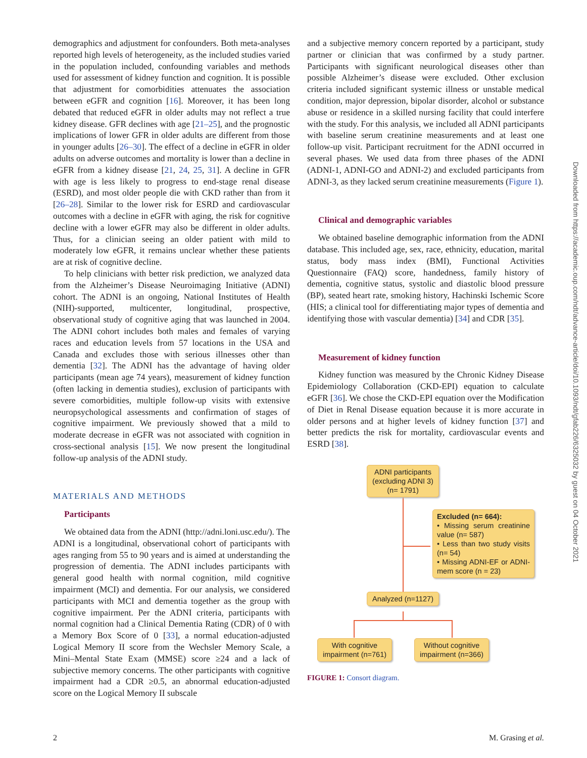demographics and adjustment for confounders. Both meta-analyses reported high levels of heterogeneity, as the included studies varied in the population included, confounding variables and methods used for assessment of kidney function and cognition. It is possible that adjustment for comorbidities attenuates the association between eGFR and cognition [16]. Moreover, it has been long debated that reduced eGFR in older adults may not reflect a true kidney disease. GFR declines with age [21–25], and the prognostic implications of lower GFR in older adults are different from those in younger adults [26–30]. The effect of a decline in eGFR in older adults on adverse outcomes and mortality is lower than a decline in eGFR from a kidney disease [21, 24, 25, 31]. A decline in GFR with age is less likely to progress to end-stage renal disease (ESRD), and most older people die with CKD rather than from it [26–28]. Similar to the lower risk for ESRD and cardiovascular outcomes with a decline in eGFR with aging, the risk for cognitive decline with a lower eGFR may also be different in older adults. Thus, for a clinician seeing an older patient with mild to moderately low eGFR, it remains unclear whether these patients are at risk of cognitive decline.
To help clinicians with better risk prediction, we analyzed data from the Alzheimer’s Disease Neuroimaging Initiative (ADNI) cohort. The ADNI is an ongoing, National Institutes of Health (NIH)-supported, multicenter, longitudinal, prospective, observational study of cognitive aging that was launched in 2004. The ADNI cohort includes both males and females of varying races and education levels from 57 locations in the USA and Canada and excludes those with serious illnesses other than dementia [32]. The ADNI has the advantage of having older participants (mean age 74 years), measurement of kidney function (often lacking in dementia studies), exclusion of participants with severe comorbidities, multiple follow-up visits with extensive neuropsychological assessments and confirmation of stages of cognitive impairment. We previously showed that a mild to moderate decrease in eGFR was not associated with cognition in cross-sectional analysis [15]. We now present the longitudinal follow-up analysis of the ADNI study.
MATERIALS AND METHODS
Participants
We obtained data from the ADNI (http://adni.loni.usc.edu/). The ADNI is a longitudinal, observational cohort of participants with ages ranging from 55 to 90 years and is aimed at understanding the progression of dementia. The ADNI includes participants with general good health with normal cognition, mild cognitive impairment (MCI) and dementia. For our analysis, we considered participants with MCI and dementia together as the group with cognitive impairment. Per the ADNI criteria, participants with normal cognition had a Clinical Dementia Rating (CDR) of 0 with a Memory Box Score of 0 [33], a normal education-adjusted Logical Memory II score from the Wechsler Memory Scale, a Mini–Mental State Exam (MMSE) score ≥24 and a lack of subjective memory concerns. The other participants with cognitive impairment had a CDR ≥0.5, an abnormal education-adjusted score on the Logical Memory II subscale
and a subjective memory concern reported by a participant, study partner or clinician that was confirmed by a study partner. Participants with significant neurological diseases other than possible Alzheimer’s disease were excluded. Other exclusion criteria included significant systemic illness or unstable medical condition, major depression, bipolar disorder, alcohol or substance abuse or residence in a skilled nursing facility that could interfere with the study. For this analysis, we included all ADNI participants with baseline serum creatinine measurements and at least one follow-up visit. Participant recruitment for the ADNI occurred in several phases. We used data from three phases of the ADNI (ADNI-1, ADNI-GO and ADNI-2) and excluded participants from ADNI-3, as they lacked serum creatinine measurements (Figure 1).
Clinical and demographic variables
We obtained baseline demographic information from the ADNI database. This included age, sex, race, ethnicity, education, marital status, body mass index (BMI), Functional Activities Questionnaire (FAQ) score, handedness, family history of dementia, cognitive status, systolic and diastolic blood pressure (BP), seated heart rate, smoking history, Hachinski Ischemic Score (HIS; a clinical tool for differentiating major types of dementia and identifying those with vascular dementia) [34] and CDR [35].
Measurement of kidney function
Kidney function was measured by the Chronic Kidney Disease Epidemiology Collaboration (CKD-EPI) equation to calculate eGFR [36]. We chose the CKD-EPI equation over the Modification of Diet in Renal Disease equation because it is more accurate in older persons and at higher levels of kidney function [37] and better predicts the risk for mortality, cardiovascular events and ESRD [38].
ADNI participants (excluding ADNI 3) (n= 1791)
Excluded (n= 664):
• Missing serum creatinine value (n= 587)
• Less than two study visits (n= 54)
• Missing ADNI-EF or ADNI-mem score (n = 23)
Analyzed (n=1127)
With cognitive impairment (n=761)
Without cognitive impairment (n=366)
FIGURE 1: Consort diagram.
Downloaded from https://academic.oup.com/ndt/advance-article/doi/10.1093/ndt/gfab226/6325032 by guest on 04 October 2021
2 M. Grasing et al.